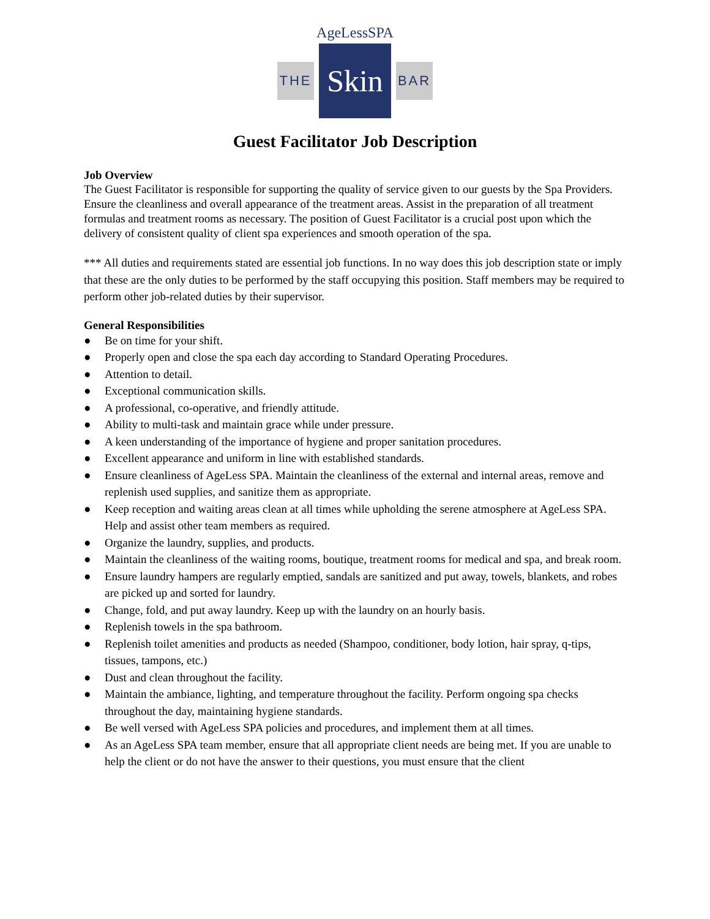AgeLessSPA
THE
Skin
BAR
Guest Facilitator Job Description
Job Overview
The Guest Facilitator is responsible for supporting the quality of service given to our guests by the Spa Providers. Ensure the cleanliness and overall appearance of the treatment areas. Assist in the preparation of all treatment formulas and treatment rooms as necessary. The position of Guest Facilitator is a crucial post upon which the delivery of consistent quality of client spa experiences and smooth operation of the spa.
*** All duties and requirements stated are essential job functions. In no way does this job description state or imply that these are the only duties to be performed by the staff occupying this position. Staff members may be required to perform other job-related duties by their supervisor.
General Responsibilities
● Be on time for your shift.
● Properly open and close the spa each day according to Standard Operating Procedures.
● Attention to detail.
● Exceptional communication skills.
● A professional, co-operative, and friendly attitude.
● Ability to multi-task and maintain grace while under pressure.
● A keen understanding of the importance of hygiene and proper sanitation procedures.
● Excellent appearance and uniform in line with established standards.
● Ensure cleanliness of AgeLess SPA. Maintain the cleanliness of the external and internal areas, remove and replenish used supplies, and sanitize them as appropriate.
● Keep reception and waiting areas clean at all times while upholding the serene atmosphere at AgeLess SPA. Help and assist other team members as required.
● Organize the laundry, supplies, and products.
● Maintain the cleanliness of the waiting rooms, boutique, treatment rooms for medical and spa, and break room.
● Ensure laundry hampers are regularly emptied, sandals are sanitized and put away, towels, blankets, and robes are picked up and sorted for laundry.
● Change, fold, and put away laundry. Keep up with the laundry on an hourly basis.
● Replenish towels in the spa bathroom.
● Replenish toilet amenities and products as needed (Shampoo, conditioner, body lotion, hair spray, q-tips, tissues, tampons, etc.)
● Dust and clean throughout the facility.
● Maintain the ambiance, lighting, and temperature throughout the facility. Perform ongoing spa checks throughout the day, maintaining hygiene standards.
● Be well versed with AgeLess SPA policies and procedures, and implement them at all times.
● As an AgeLess SPA team member, ensure that all appropriate client needs are being met. If you are unable to help the client or do not have the answer to their questions, you must ensure that the client